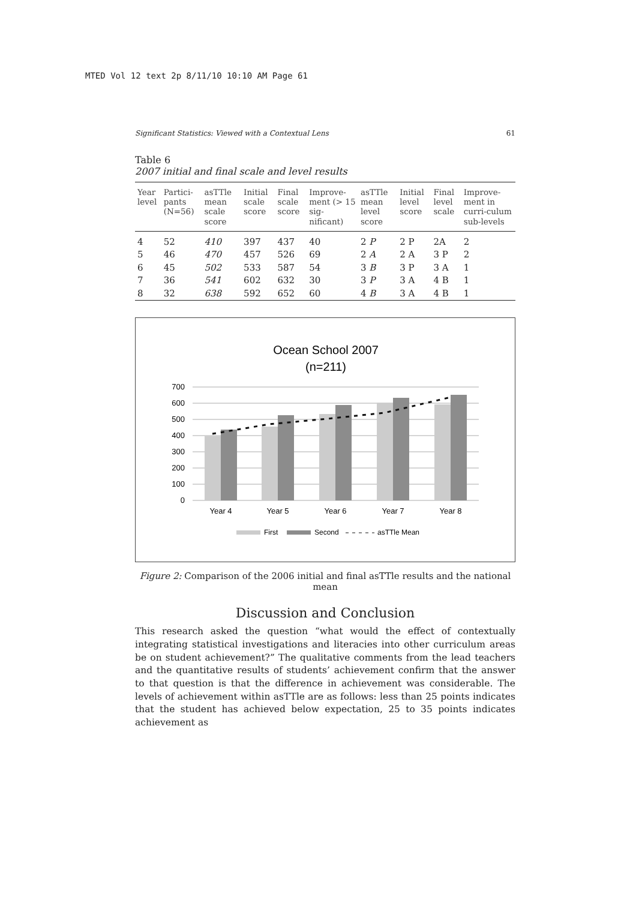MTED Vol 12 text 2p 8/11/10 10:10 AM Page 61
Significant Statistics: Viewed with a Contextual Lens 61
Table 6
2007 initial and final scale and level results
| Year level | Partici-pants (N=56) | asTTle mean scale score | Initial scale score | Final scale score | Improve-ment (> 15 sig-nificant) | asTTle mean level score | Initial level score | Final level scale | Improve-ment in curri-culum sub-levels |
| --- | --- | --- | --- | --- | --- | --- | --- | --- | --- |
| 4 | 52 | 410 | 397 | 437 | 40 | 2 P | 2 P | 2A | 2 |
| 5 | 46 | 470 | 457 | 526 | 69 | 2 A | 2 A | 3 P | 2 |
| 6 | 45 | 502 | 533 | 587 | 54 | 3 B | 3 P | 3 A | 1 |
| 7 | 36 | 541 | 602 | 632 | 30 | 3 P | 3 A | 4 B | 1 |
| 8 | 32 | 638 | 592 | 652 | 60 | 4 B | 3 A | 4 B | 1 |
Ocean School 2007
(n=211)
700
600
500
400
300
200
100
0
Year 4
Year 5
Year 6
Year 7
Year 8
First
Second
asTTle Mean
Figure 2: Comparison of the 2006 initial and final asTTle results and the national mean
Discussion and Conclusion
This research asked the question “what would the effect of contextually integrating statistical investigations and literacies into other curriculum areas be on student achievement?” The qualitative comments from the lead teachers and the quantitative results of students’ achievement confirm that the answer to that question is that the difference in achievement was considerable. The levels of achievement within asTTle are as follows: less than 25 points indicates that the student has achieved below expectation, 25 to 35 points indicates achievement as